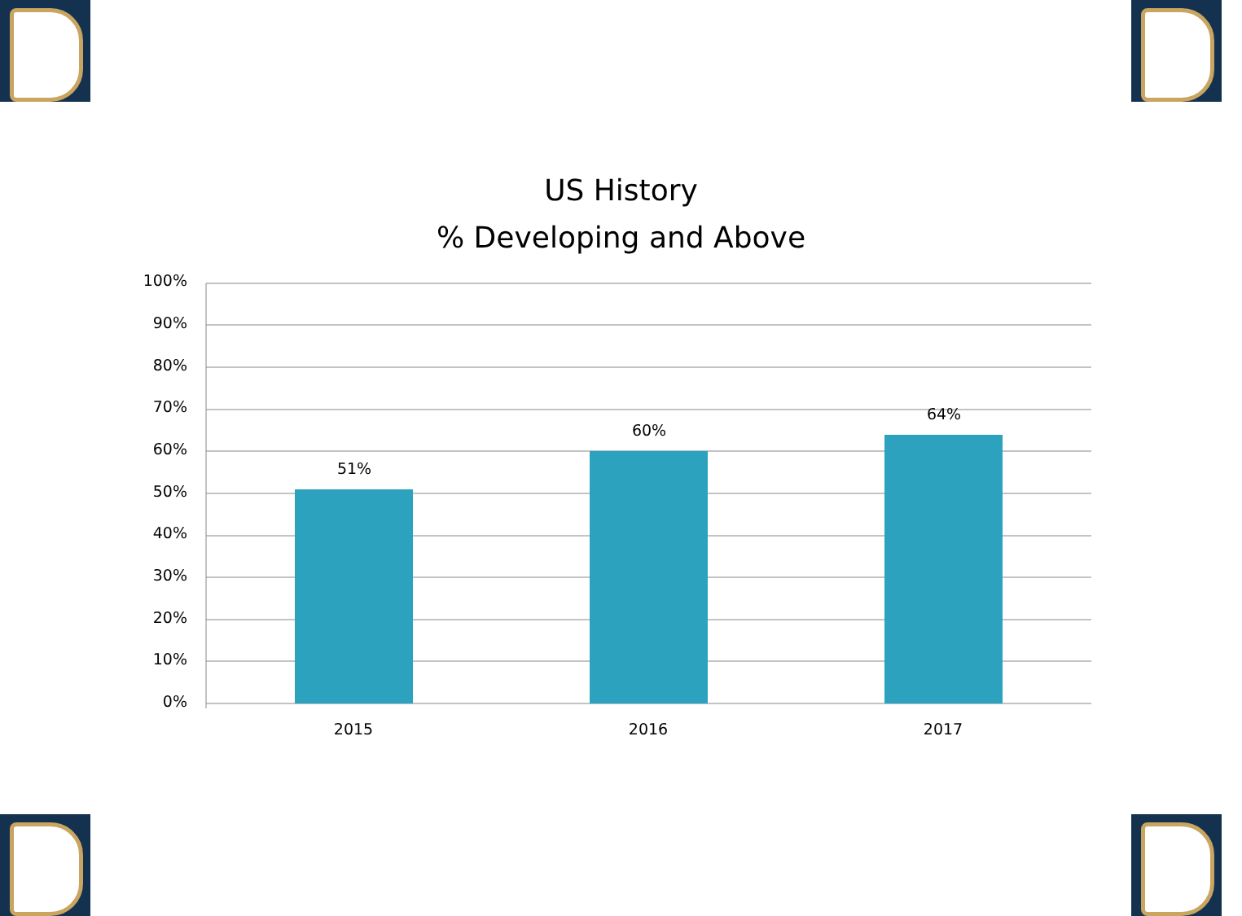US History
% Developing and Above
100%
90%
80%
70%
60%
50%
40%
30%
20%
10%
0%
51%
60%
64%
2015
2016
2017